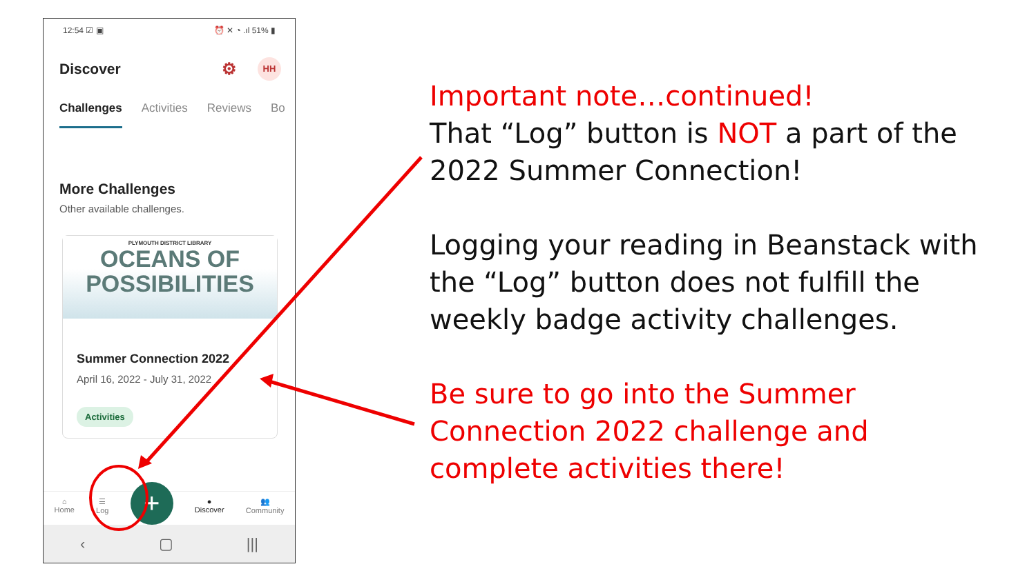12:54 ☑ ▣ ⏰ ✕ ◔ .ıl 51% ▮
Discover ⚙ HH
Challenges Activities Reviews Bo
More Challenges
Other available challenges.
PLYMOUTH DISTRICT LIBRARY
OCEANS OF
POSSIBILITIES
Summer Connection 2022
April 16, 2022 - July 31, 2022
Activities
⌂
Home
☰
Log
+
●
Discover
👥
Community
‹ ▢ |||
Important note…continued!
That “Log” button is NOT a part of the 2022 Summer Connection!
Logging your reading in Beanstack with the “Log” button does not fulfill the weekly badge activity challenges.
Be sure to go into the Summer Connection 2022 challenge and complete activities there!